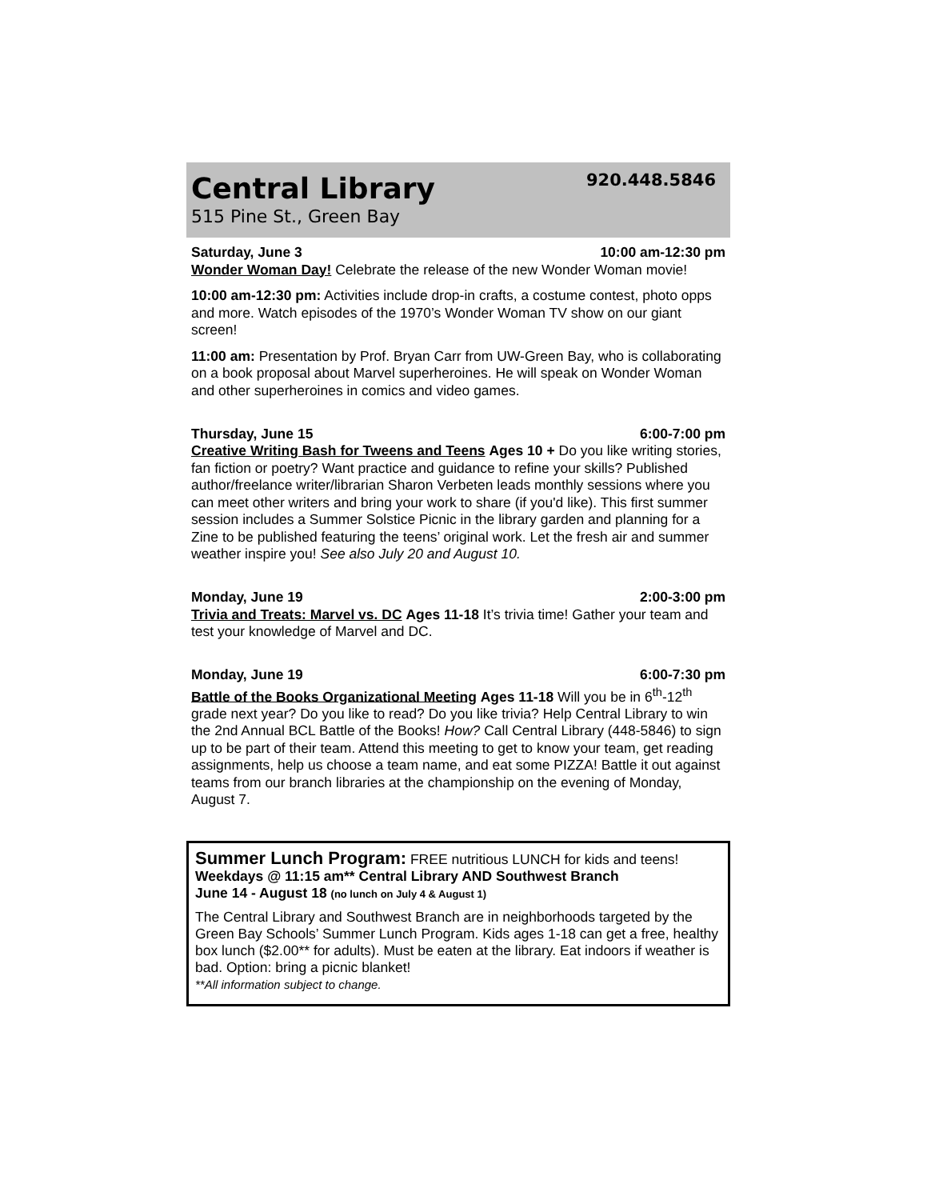Central Library
515 Pine St., Green Bay
920.448.5846
Saturday, June 3 10:00 am-12:30 pm
Wonder Woman Day! Celebrate the release of the new Wonder Woman movie!
10:00 am-12:30 pm: Activities include drop-in crafts, a costume contest, photo opps and more. Watch episodes of the 1970’s Wonder Woman TV show on our giant screen!
11:00 am: Presentation by Prof. Bryan Carr from UW-Green Bay, who is collaborating on a book proposal about Marvel superheroines. He will speak on Wonder Woman and other superheroines in comics and video games.
Thursday, June 15 6:00-7:00 pm
Creative Writing Bash for Tweens and Teens Ages 10 + Do you like writing stories, fan fiction or poetry? Want practice and guidance to refine your skills? Published author/freelance writer/librarian Sharon Verbeten leads monthly sessions where you can meet other writers and bring your work to share (if you'd like). This first summer session includes a Summer Solstice Picnic in the library garden and planning for a Zine to be published featuring the teens’ original work. Let the fresh air and summer weather inspire you! See also July 20 and August 10.
Monday, June 19 2:00-3:00 pm
Trivia and Treats: Marvel vs. DC Ages 11-18 It’s trivia time! Gather your team and test your knowledge of Marvel and DC.
Monday, June 19 6:00-7:30 pm
Battle of the Books Organizational Meeting Ages 11-18 Will you be in 6<sup>th</sup>-12<sup>th</sup> grade next year? Do you like to read? Do you like trivia? Help Central Library to win the 2nd Annual BCL Battle of the Books! How? Call Central Library (448-5846) to sign up to be part of their team. Attend this meeting to get to know your team, get reading assignments, help us choose a team name, and eat some PIZZA! Battle it out against teams from our branch libraries at the championship on the evening of Monday, August 7.
Summer Lunch Program: FREE nutritious LUNCH for kids and teens!
Weekdays @ 11:15 am** Central Library AND Southwest Branch
June 14 - August 18 (no lunch on July 4 & August 1)
The Central Library and Southwest Branch are in neighborhoods targeted by the Green Bay Schools’ Summer Lunch Program. Kids ages 1-18 can get a free, healthy box lunch ($2.00** for adults). Must be eaten at the library. Eat indoors if weather is bad. Option: bring a picnic blanket!
**All information subject to change.